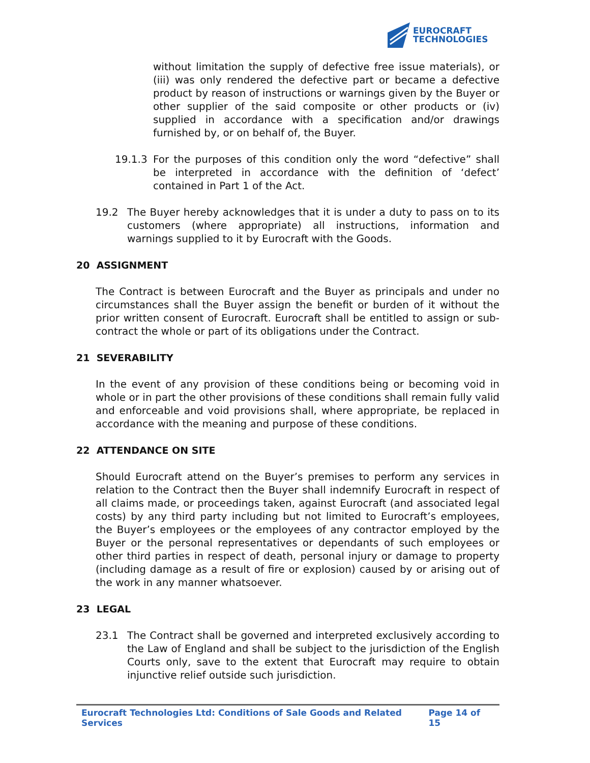EUROCRAFT
TECHNOLOGIES
without limitation the supply of defective free issue materials), or (iii) was only rendered the defective part or became a defective product by reason of instructions or warnings given by the Buyer or other supplier of the said composite or other products or (iv) supplied in accordance with a specification and/or drawings furnished by, or on behalf of, the Buyer.
19.1.3 For the purposes of this condition only the word “defective” shall be interpreted in accordance with the definition of ‘defect’ contained in Part 1 of the Act.
19.2 The Buyer hereby acknowledges that it is under a duty to pass on to its customers (where appropriate) all instructions, information and warnings supplied to it by Eurocraft with the Goods.
20 ASSIGNMENT
The Contract is between Eurocraft and the Buyer as principals and under no circumstances shall the Buyer assign the benefit or burden of it without the prior written consent of Eurocraft. Eurocraft shall be entitled to assign or sub-contract the whole or part of its obligations under the Contract.
21 SEVERABILITY
In the event of any provision of these conditions being or becoming void in whole or in part the other provisions of these conditions shall remain fully valid and enforceable and void provisions shall, where appropriate, be replaced in accordance with the meaning and purpose of these conditions.
22 ATTENDANCE ON SITE
Should Eurocraft attend on the Buyer’s premises to perform any services in relation to the Contract then the Buyer shall indemnify Eurocraft in respect of all claims made, or proceedings taken, against Eurocraft (and associated legal costs) by any third party including but not limited to Eurocraft’s employees, the Buyer’s employees or the employees of any contractor employed by the Buyer or the personal representatives or dependants of such employees or other third parties in respect of death, personal injury or damage to property (including damage as a result of fire or explosion) caused by or arising out of the work in any manner whatsoever.
23 LEGAL
23.1 The Contract shall be governed and interpreted exclusively according to the Law of England and shall be subject to the jurisdiction of the English Courts only, save to the extent that Eurocraft may require to obtain injunctive relief outside such jurisdiction.
Eurocraft Technologies Ltd: Conditions of Sale Goods and Related Services Page 14 of 15